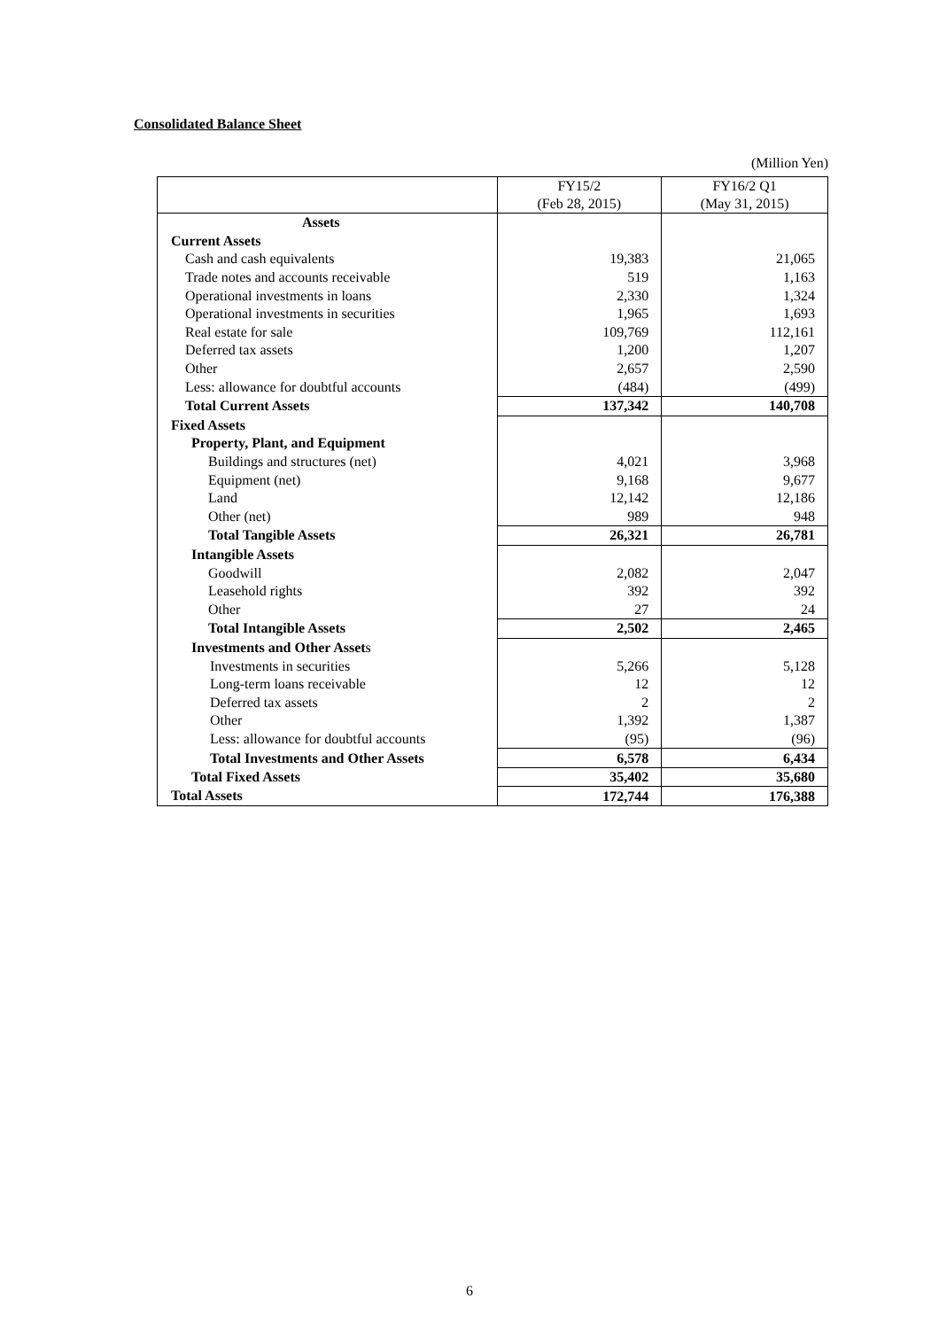Consolidated Balance Sheet
(Million Yen)
| | FY15/2 (Feb 28, 2015) | FY16/2 Q1 (May 31, 2015) |
| --- | --- | --- |
| Assets | | |
| Current Assets | | |
| Cash and cash equivalents | 19,383 | 21,065 |
| Trade notes and accounts receivable | 519 | 1,163 |
| Operational investments in loans | 2,330 | 1,324 |
| Operational investments in securities | 1,965 | 1,693 |
| Real estate for sale | 109,769 | 112,161 |
| Deferred tax assets | 1,200 | 1,207 |
| Other | 2,657 | 2,590 |
| Less: allowance for doubtful accounts | (484) | (499) |
| Total Current Assets | 137,342 | 140,708 |
| Fixed Assets | | |
| Property, Plant, and Equipment | | |
| Buildings and structures (net) | 4,021 | 3,968 |
| Equipment (net) | 9,168 | 9,677 |
| Land | 12,142 | 12,186 |
| Other (net) | 989 | 948 |
| Total Tangible Assets | 26,321 | 26,781 |
| Intangible Assets | | |
| Goodwill | 2,082 | 2,047 |
| Leasehold rights | 392 | 392 |
| Other | 27 | 24 |
| Total Intangible Assets | 2,502 | 2,465 |
| Investments and Other Asset s | | |
| Investments in securities | 5,266 | 5,128 |
| Long-term loans receivable | 12 | 12 |
| Deferred tax assets | 2 | 2 |
| Other | 1,392 | 1,387 |
| Less: allowance for doubtful accounts | (95) | (96) |
| Total Investments and Other Assets | 6,578 | 6,434 |
| Total Fixed Assets | 35,402 | 35,680 |
| Total Assets | 172,744 | 176,388 |
6